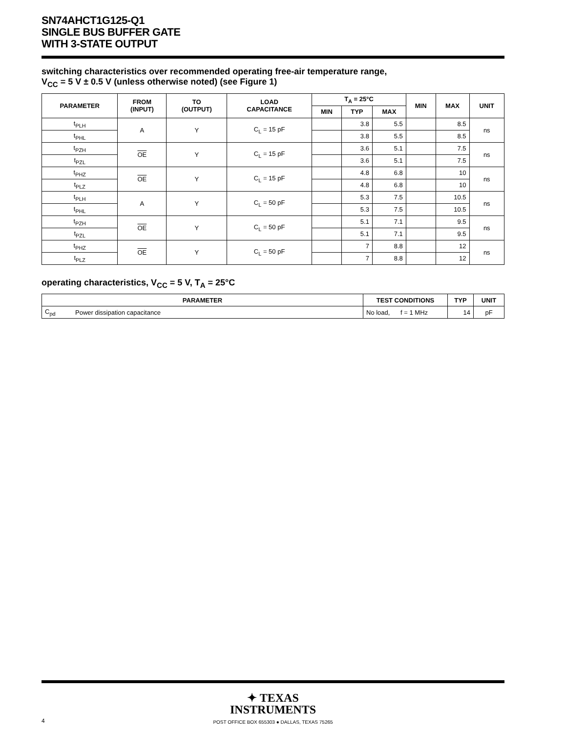SN74AHCT1G125-Q1
SINGLE BUS BUFFER GATE
WITH 3-STATE OUTPUT
switching characteristics over recommended operating free-air temperature range,
V<sub>CC</sub> = 5 V ± 0.5 V (unless otherwise noted) (see Figure 1)
| PARAMETER | FROM (INPUT) | TO (OUTPUT) | LOAD CAPACITANCE | T<sub>A</sub> = 25°C | | | MIN | MAX | UNIT |
| --- | --- | --- | --- | --- | --- | --- | --- | --- | --- |
| | | | | MIN | TYP | MAX | | | |
| t<sub>PLH</sub> | A | Y | C<sub>L</sub> = 15 pF | | 3.8 | 5.5 | | 8.5 | ns |
| t<sub>PHL</sub> | | | | | 3.8 | 5.5 | | 8.5 | |
| t<sub>PZH</sub> | OE | Y | C<sub>L</sub> = 15 pF | | 3.6 | 5.1 | | 7.5 | ns |
| t<sub>PZL</sub> | | | | | 3.6 | 5.1 | | 7.5 | |
| t<sub>PHZ</sub> | OE | Y | C<sub>L</sub> = 15 pF | | 4.8 | 6.8 | | 10 | ns |
| t<sub>PLZ</sub> | | | | | 4.8 | 6.8 | | 10 | |
| t<sub>PLH</sub> | A | Y | C<sub>L</sub> = 50 pF | | 5.3 | 7.5 | | 10.5 | ns |
| t<sub>PHL</sub> | | | | | 5.3 | 7.5 | | 10.5 | |
| t<sub>PZH</sub> | OE | Y | C<sub>L</sub> = 50 pF | | 5.1 | 7.1 | | 9.5 | ns |
| t<sub>PZL</sub> | | | | | 5.1 | 7.1 | | 9.5 | |
| t<sub>PHZ</sub> | OE | Y | C<sub>L</sub> = 50 pF | | 7 | 8.8 | | 12 | ns |
| t<sub>PLZ</sub> | | | | | 7 | 8.8 | | 12 | |
operating characteristics, V<sub>CC</sub> = 5 V, T<sub>A</sub> = 25°C
| PARAMETER | | TEST CONDITIONS | TYP | UNIT |
| --- | --- | --- | --- | --- |
| C<sub>pd</sub> | Power dissipation capacitance | No load, f = 1 MHz | 14 | pF |
✦ TEXAS
INSTRUMENTS
POST OFFICE BOX 655303 ● DALLAS, TEXAS 75265
4